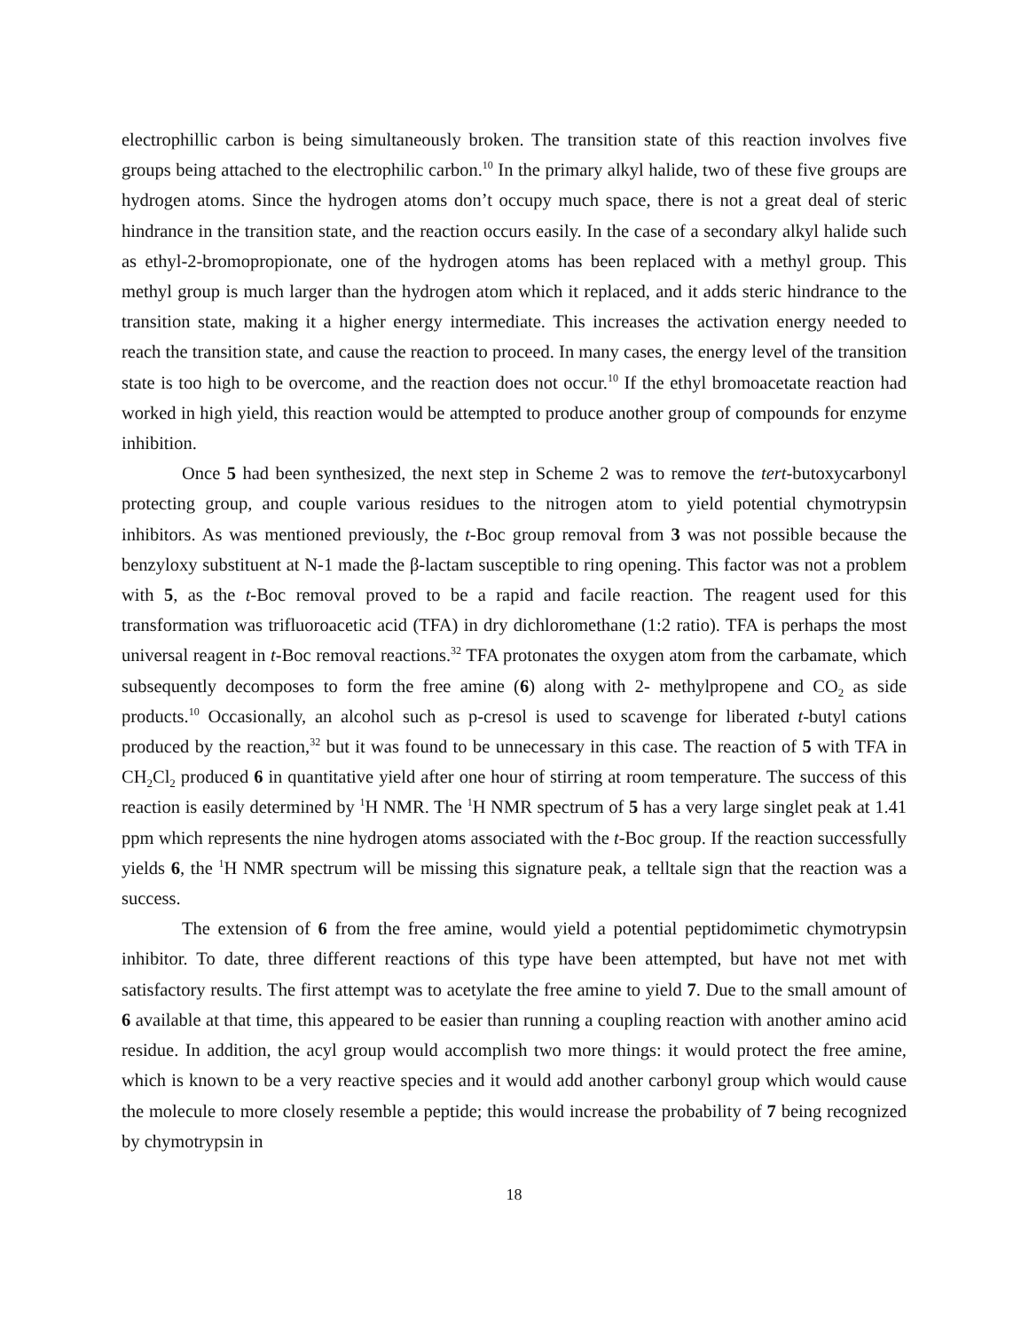electrophillic carbon is being simultaneously broken. The transition state of this reaction involves five groups being attached to the electrophilic carbon.<sup>10</sup> In the primary alkyl halide, two of these five groups are hydrogen atoms. Since the hydrogen atoms don’t occupy much space, there is not a great deal of steric hindrance in the transition state, and the reaction occurs easily. In the case of a secondary alkyl halide such as ethyl-2-bromopropionate, one of the hydrogen atoms has been replaced with a methyl group. This methyl group is much larger than the hydrogen atom which it replaced, and it adds steric hindrance to the transition state, making it a higher energy intermediate. This increases the activation energy needed to reach the transition state, and cause the reaction to proceed. In many cases, the energy level of the transition state is too high to be overcome, and the reaction does not occur.<sup>10</sup> If the ethyl bromoacetate reaction had worked in high yield, this reaction would be attempted to produce another group of compounds for enzyme inhibition.
Once 5 had been synthesized, the next step in Scheme 2 was to remove the tert-butoxycarbonyl protecting group, and couple various residues to the nitrogen atom to yield potential chymotrypsin inhibitors. As was mentioned previously, the t-Boc group removal from 3 was not possible because the benzyloxy substituent at N-1 made the β-lactam susceptible to ring opening. This factor was not a problem with 5, as the t-Boc removal proved to be a rapid and facile reaction. The reagent used for this transformation was trifluoroacetic acid (TFA) in dry dichloromethane (1:2 ratio). TFA is perhaps the most universal reagent in t-Boc removal reactions.<sup>32</sup> TFA protonates the oxygen atom from the carbamate, which subsequently decomposes to form the free amine (6) along with 2- methylpropene and CO<sub>2</sub> as side products.<sup>10</sup> Occasionally, an alcohol such as p-cresol is used to scavenge for liberated t-butyl cations produced by the reaction,<sup>32</sup> but it was found to be unnecessary in this case. The reaction of 5 with TFA in CH<sub>2</sub>Cl<sub>2</sub> produced 6 in quantitative yield after one hour of stirring at room temperature. The success of this reaction is easily determined by <sup>1</sup>H NMR. The <sup>1</sup>H NMR spectrum of 5 has a very large singlet peak at 1.41 ppm which represents the nine hydrogen atoms associated with the t-Boc group. If the reaction successfully yields 6, the <sup>1</sup>H NMR spectrum will be missing this signature peak, a telltale sign that the reaction was a success.
The extension of 6 from the free amine, would yield a potential peptidomimetic chymotrypsin inhibitor. To date, three different reactions of this type have been attempted, but have not met with satisfactory results. The first attempt was to acetylate the free amine to yield 7. Due to the small amount of 6 available at that time, this appeared to be easier than running a coupling reaction with another amino acid residue. In addition, the acyl group would accomplish two more things: it would protect the free amine, which is known to be a very reactive species and it would add another carbonyl group which would cause the molecule to more closely resemble a peptide; this would increase the probability of 7 being recognized by chymotrypsin in
18